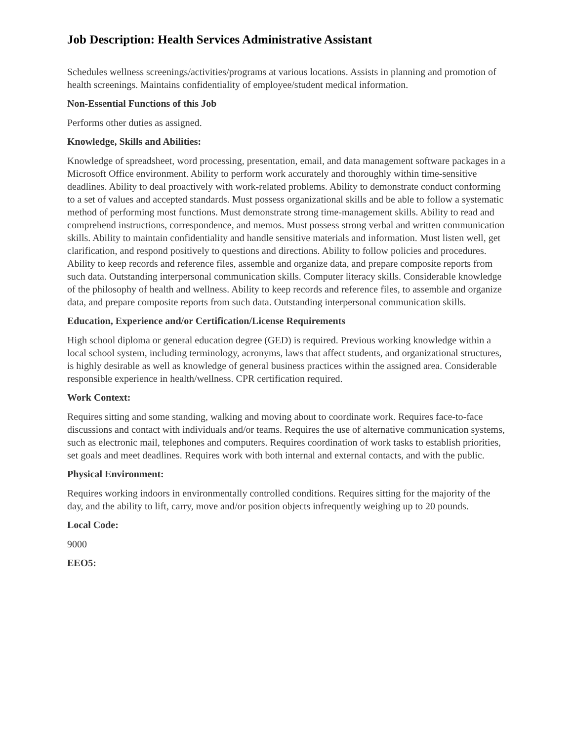Job Description: Health Services Administrative Assistant
Schedules wellness screenings/activities/programs at various locations. Assists in planning and promotion of health screenings. Maintains confidentiality of employee/student medical information.
Non-Essential Functions of this Job
Performs other duties as assigned.
Knowledge, Skills and Abilities:
Knowledge of spreadsheet, word processing, presentation, email, and data management software packages in a Microsoft Office environment. Ability to perform work accurately and thoroughly within time-sensitive deadlines. Ability to deal proactively with work-related problems. Ability to demonstrate conduct conforming to a set of values and accepted standards. Must possess organizational skills and be able to follow a systematic method of performing most functions. Must demonstrate strong time-management skills. Ability to read and comprehend instructions, correspondence, and memos. Must possess strong verbal and written communication skills. Ability to maintain confidentiality and handle sensitive materials and information. Must listen well, get clarification, and respond positively to questions and directions. Ability to follow policies and procedures. Ability to keep records and reference files, assemble and organize data, and prepare composite reports from such data. Outstanding interpersonal communication skills. Computer literacy skills. Considerable knowledge of the philosophy of health and wellness. Ability to keep records and reference files, to assemble and organize data, and prepare composite reports from such data. Outstanding interpersonal communication skills.
Education, Experience and/or Certification/License Requirements
High school diploma or general education degree (GED) is required. Previous working knowledge within a local school system, including terminology, acronyms, laws that affect students, and organizational structures, is highly desirable as well as knowledge of general business practices within the assigned area. Considerable responsible experience in health/wellness. CPR certification required.
Work Context:
Requires sitting and some standing, walking and moving about to coordinate work. Requires face-to-face discussions and contact with individuals and/or teams. Requires the use of alternative communication systems, such as electronic mail, telephones and computers. Requires coordination of work tasks to establish priorities, set goals and meet deadlines. Requires work with both internal and external contacts, and with the public.
Physical Environment:
Requires working indoors in environmentally controlled conditions. Requires sitting for the majority of the day, and the ability to lift, carry, move and/or position objects infrequently weighing up to 20 pounds.
Local Code:
9000
EEO5: